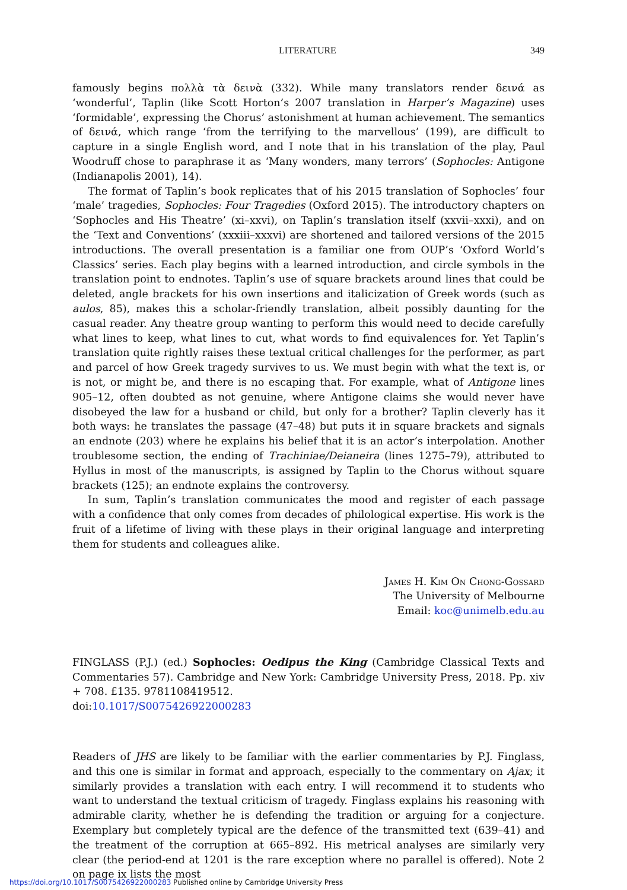LITERATURE 349
famously begins πολλὰ τὰ δεινὰ (332). While many translators render δεινά as ‘wonderful’, Taplin (like Scott Horton’s 2007 translation in Harper’s Magazine) uses ‘formidable’, expressing the Chorus’ astonishment at human achievement. The semantics of δεινά, which range ‘from the terrifying to the marvellous’ (199), are difficult to capture in a single English word, and I note that in his translation of the play, Paul Woodruff chose to paraphrase it as ‘Many wonders, many terrors’ (Sophocles: Antigone (Indianapolis 2001), 14).
The format of Taplin’s book replicates that of his 2015 translation of Sophocles’ four ‘male’ tragedies, Sophocles: Four Tragedies (Oxford 2015). The introductory chapters on ‘Sophocles and His Theatre’ (xi–xxvi), on Taplin’s translation itself (xxvii–xxxi), and on the ‘Text and Conventions’ (xxxiii–xxxvi) are shortened and tailored versions of the 2015 introductions. The overall presentation is a familiar one from OUP’s ‘Oxford World’s Classics’ series. Each play begins with a learned introduction, and circle symbols in the translation point to endnotes. Taplin’s use of square brackets around lines that could be deleted, angle brackets for his own insertions and italicization of Greek words (such as aulos, 85), makes this a scholar-friendly translation, albeit possibly daunting for the casual reader. Any theatre group wanting to perform this would need to decide carefully what lines to keep, what lines to cut, what words to find equivalences for. Yet Taplin’s translation quite rightly raises these textual critical challenges for the performer, as part and parcel of how Greek tragedy survives to us. We must begin with what the text is, or is not, or might be, and there is no escaping that. For example, what of Antigone lines 905–12, often doubted as not genuine, where Antigone claims she would never have disobeyed the law for a husband or child, but only for a brother? Taplin cleverly has it both ways: he translates the passage (47–48) but puts it in square brackets and signals an endnote (203) where he explains his belief that it is an actor’s interpolation. Another troublesome section, the ending of Trachiniae/Deianeira (lines 1275–79), attributed to Hyllus in most of the manuscripts, is assigned by Taplin to the Chorus without square brackets (125); an endnote explains the controversy.
In sum, Taplin’s translation communicates the mood and register of each passage with a confidence that only comes from decades of philological expertise. His work is the fruit of a lifetime of living with these plays in their original language and interpreting them for students and colleagues alike.
James H. Kim On Chong-Gossard
The University of Melbourne
Email: koc@unimelb.edu.au
FINGLASS (P.J.) (ed.) Sophocles: Oedipus the King (Cambridge Classical Texts and Commentaries 57). Cambridge and New York: Cambridge University Press, 2018. Pp. xiv + 708. £135. 9781108419512.
doi:10.1017/S0075426922000283
Readers of JHS are likely to be familiar with the earlier commentaries by P.J. Finglass, and this one is similar in format and approach, especially to the commentary on Ajax; it similarly provides a translation with each entry. I will recommend it to students who want to understand the textual criticism of tragedy. Finglass explains his reasoning with admirable clarity, whether he is defending the tradition or arguing for a conjecture. Exemplary but completely typical are the defence of the transmitted text (639–41) and the treatment of the corruption at 665–892. His metrical analyses are similarly very clear (the period-end at 1201 is the rare exception where no parallel is offered). Note 2 on page ix lists the most
https://doi.org/10.1017/S0075426922000283 Published online by Cambridge University Press